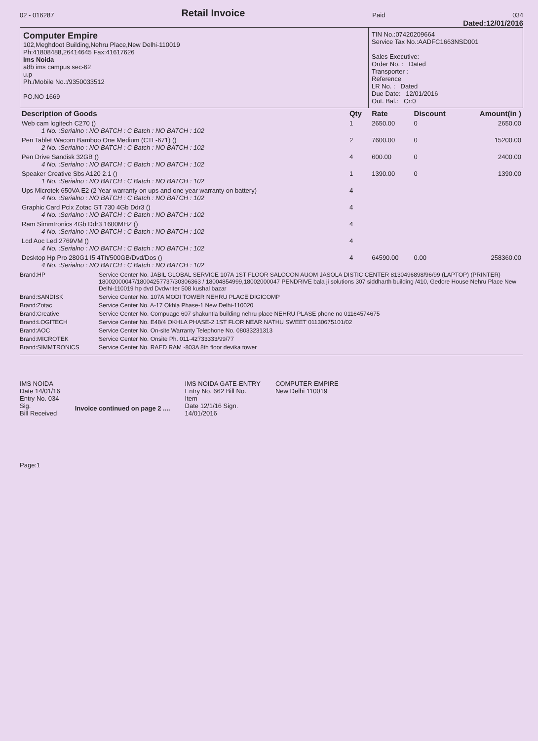02 - 016287 Retail Invoice Paid 034
Dated:12/01/2016
Computer Empire
102,Meghdoot Building,Nehru Place,New Delhi-110019
Ph:41808488,26414645 Fax:41617626
Ims Noida
a8b ims campus sec-62
u.p
Ph./Mobile No.:/9350033512
PO.NO 1669
TIN No.:07420209664
Service Tax No.:AADFC1663NSD001
Sales Executive:
Order No. : Dated
Transporter :
Reference
LR No. : Dated
Due Date: 12/01/2016
Out. Bal.: Cr:0
| Description of Goods | Qty | Rate | Discount | Amount(in ) |
| --- | --- | --- | --- | --- |
| Web cam logitech C270 () 1 No. :Serialno : NO BATCH : C Batch : NO BATCH : 102 | 1 | 2650.00 | 0 | 2650.00 |
| Pen Tablet Wacom Bamboo One Medium (CTL-671) () 2 No. :Serialno : NO BATCH : C Batch : NO BATCH : 102 | 2 | 7600.00 | 0 | 15200.00 |
| Pen Drive Sandisk 32GB () 4 No. :Serialno : NO BATCH : C Batch : NO BATCH : 102 | 4 | 600.00 | 0 | 2400.00 |
| Speaker Creative Sbs A120 2.1 () 1 No. :Serialno : NO BATCH : C Batch : NO BATCH : 102 | 1 | 1390.00 | 0 | 1390.00 |
| Ups Microtek 650VA E2 (2 Year warranty on ups and one year warranty on battery) 4 No. :Serialno : NO BATCH : C Batch : NO BATCH : 102 | 4 | | | |
| Graphic Card Pcix Zotac GT 730 4Gb Ddr3 () 4 No. :Serialno : NO BATCH : C Batch : NO BATCH : 102 | 4 | | | |
| Ram Simmtronics 4Gb Ddr3 1600MHZ () 4 No. :Serialno : NO BATCH : C Batch : NO BATCH : 102 | 4 | | | |
| Lcd Aoc Led 2769VM () 4 No. :Serialno : NO BATCH : C Batch : NO BATCH : 102 | 4 | | | |
| Desktop Hp Pro 280G1 I5 4Th/500GB/Dvd/Dos () 4 No. :Serialno : NO BATCH : C Batch : NO BATCH : 102 | 4 | 64590.00 | 0.00 | 258360.00 |
Brand:HP Service Center No. JABIL GLOBAL SERVICE 107A 1ST FLOOR SALOCON AUOM JASOLA DISTIC CENTER 8130496898/96/99 (LAPTOP) (PRINTER) 18002000047/18004257737/30306363 / 18004854999,18002000047 PENDRIVE bala ji solutions 307 siddharth building /410, Gedore House Nehru Place New Delhi-110019 hp dvd Dvdwriter 508 kushal bazar
Brand:SANDISK Service Center No. 107A MODI TOWER NEHRU PLACE DIGICOMP
Brand:Zotac Service Center No. A-17 Okhla Phase-1 New Delhi-110020
Brand:Creative Service Center No. Compuage 607 shakuntla building nehru place NEHRU PLASE phone no 01164574675
Brand:LOGITECH Service Center No. E48/4 OKHLA PHASE-2 1ST FLOR NEAR NATHU SWEET 01130675101/02
Brand:AOC Service Center No. On-site Warranty Telephone No. 08033231313
Brand:MICROTEK Service Center No. Onsite Ph. 011-42733333/99/77
Brand:SIMMTRONICS Service Center No. RAED RAM -803A 8th floor devika tower
IMS NOIDA
Date 14/01/16
Entry No. 034
Sig.
Bill Received
Invoice continued on page 2 ....
IMS NOIDA GATE-ENTRY
Entry No. 662 Bill No.
Item
Date 12/1/16 Sign.
14/01/2016
COMPUTER EMPIRE
New Delhi 110019
Page:1